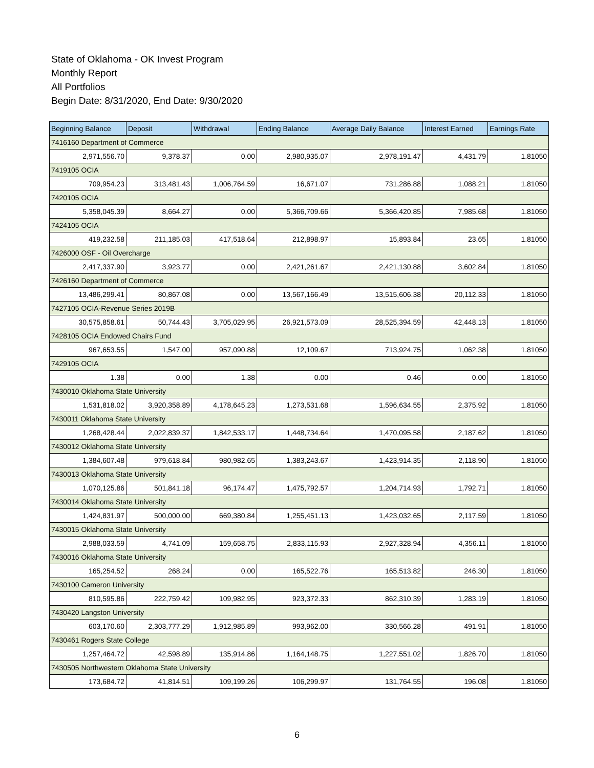State of Oklahoma - OK Invest Program
Monthly Report
All Portfolios
Begin Date: 8/31/2020, End Date: 9/30/2020
| Beginning Balance | Deposit | Withdrawal | Ending Balance | Average Daily Balance | Interest Earned | Earnings Rate |
| --- | --- | --- | --- | --- | --- | --- |
| 7416160 Department of Commerce | | | | | | |
| 2,971,556.70 | 9,378.37 | 0.00 | 2,980,935.07 | 2,978,191.47 | 4,431.79 | 1.81050 |
| 7419105 OCIA | | | | | | |
| 709,954.23 | 313,481.43 | 1,006,764.59 | 16,671.07 | 731,286.88 | 1,088.21 | 1.81050 |
| 7420105 OCIA | | | | | | |
| 5,358,045.39 | 8,664.27 | 0.00 | 5,366,709.66 | 5,366,420.85 | 7,985.68 | 1.81050 |
| 7424105 OCIA | | | | | | |
| 419,232.58 | 211,185.03 | 417,518.64 | 212,898.97 | 15,893.84 | 23.65 | 1.81050 |
| 7426000 OSF - Oil Overcharge | | | | | | |
| 2,417,337.90 | 3,923.77 | 0.00 | 2,421,261.67 | 2,421,130.88 | 3,602.84 | 1.81050 |
| 7426160 Department of Commerce | | | | | | |
| 13,486,299.41 | 80,867.08 | 0.00 | 13,567,166.49 | 13,515,606.38 | 20,112.33 | 1.81050 |
| 7427105 OCIA-Revenue Series 2019B | | | | | | |
| 30,575,858.61 | 50,744.43 | 3,705,029.95 | 26,921,573.09 | 28,525,394.59 | 42,448.13 | 1.81050 |
| 7428105 OCIA Endowed Chairs Fund | | | | | | |
| 967,653.55 | 1,547.00 | 957,090.88 | 12,109.67 | 713,924.75 | 1,062.38 | 1.81050 |
| 7429105 OCIA | | | | | | |
| 1.38 | 0.00 | 1.38 | 0.00 | 0.46 | 0.00 | 1.81050 |
| 7430010 Oklahoma State University | | | | | | |
| 1,531,818.02 | 3,920,358.89 | 4,178,645.23 | 1,273,531.68 | 1,596,634.55 | 2,375.92 | 1.81050 |
| 7430011 Oklahoma State University | | | | | | |
| 1,268,428.44 | 2,022,839.37 | 1,842,533.17 | 1,448,734.64 | 1,470,095.58 | 2,187.62 | 1.81050 |
| 7430012 Oklahoma State University | | | | | | |
| 1,384,607.48 | 979,618.84 | 980,982.65 | 1,383,243.67 | 1,423,914.35 | 2,118.90 | 1.81050 |
| 7430013 Oklahoma State University | | | | | | |
| 1,070,125.86 | 501,841.18 | 96,174.47 | 1,475,792.57 | 1,204,714.93 | 1,792.71 | 1.81050 |
| 7430014 Oklahoma State University | | | | | | |
| 1,424,831.97 | 500,000.00 | 669,380.84 | 1,255,451.13 | 1,423,032.65 | 2,117.59 | 1.81050 |
| 7430015 Oklahoma State University | | | | | | |
| 2,988,033.59 | 4,741.09 | 159,658.75 | 2,833,115.93 | 2,927,328.94 | 4,356.11 | 1.81050 |
| 7430016 Oklahoma State University | | | | | | |
| 165,254.52 | 268.24 | 0.00 | 165,522.76 | 165,513.82 | 246.30 | 1.81050 |
| 7430100 Cameron University | | | | | | |
| 810,595.86 | 222,759.42 | 109,982.95 | 923,372.33 | 862,310.39 | 1,283.19 | 1.81050 |
| 7430420 Langston University | | | | | | |
| 603,170.60 | 2,303,777.29 | 1,912,985.89 | 993,962.00 | 330,566.28 | 491.91 | 1.81050 |
| 7430461 Rogers State College | | | | | | |
| 1,257,464.72 | 42,598.89 | 135,914.86 | 1,164,148.75 | 1,227,551.02 | 1,826.70 | 1.81050 |
| 7430505 Northwestern Oklahoma State University | | | | | | |
| 173,684.72 | 41,814.51 | 109,199.26 | 106,299.97 | 131,764.55 | 196.08 | 1.81050 |
6